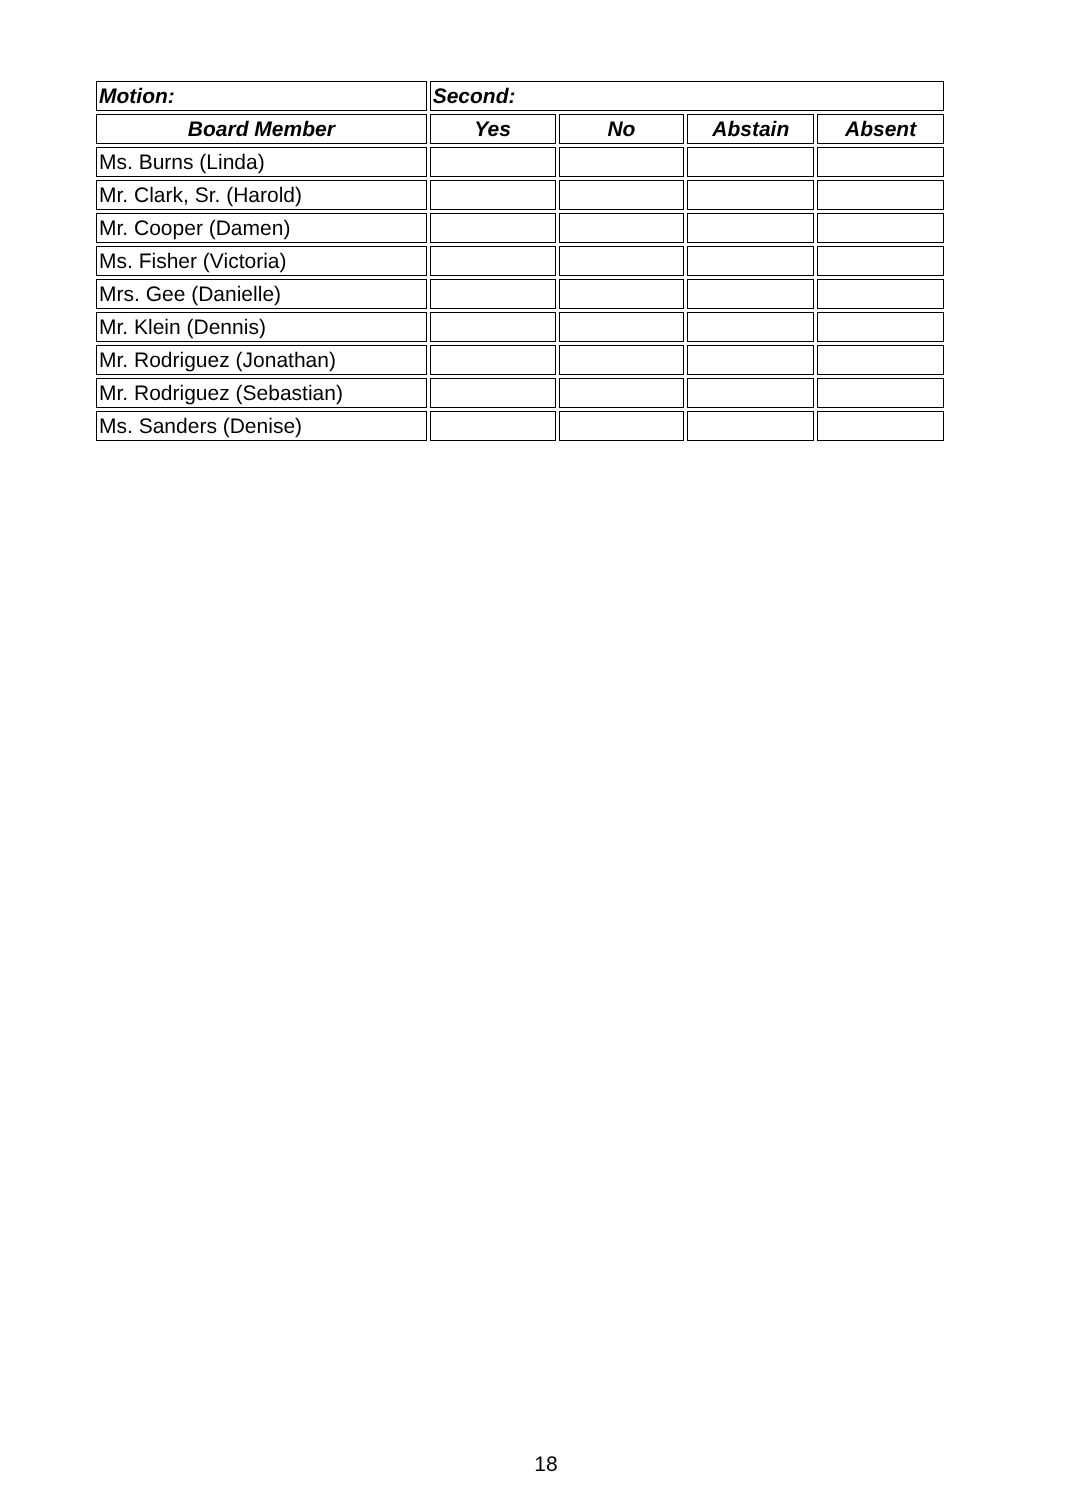| Motion: | Second: | | | |
| --- | --- | --- | --- | --- |
| Board Member | Yes | No | Abstain | Absent |
| Ms. Burns (Linda) | | | | |
| Mr. Clark, Sr. (Harold) | | | | |
| Mr. Cooper (Damen) | | | | |
| Ms. Fisher (Victoria) | | | | |
| Mrs. Gee (Danielle) | | | | |
| Mr. Klein (Dennis) | | | | |
| Mr. Rodriguez (Jonathan) | | | | |
| Mr. Rodriguez (Sebastian) | | | | |
| Ms. Sanders (Denise) | | | | |
18